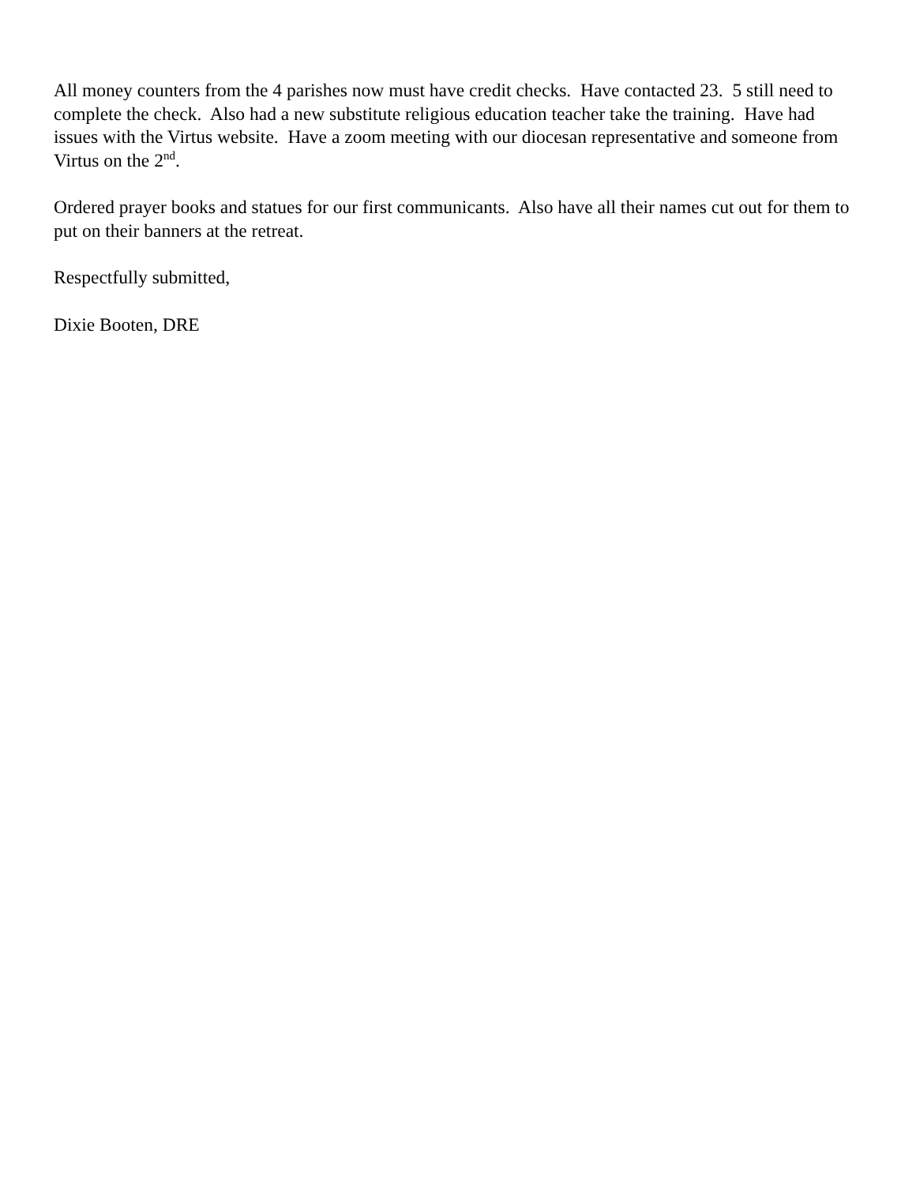All money counters from the 4 parishes now must have credit checks. Have contacted 23. 5 still need to complete the check. Also had a new substitute religious education teacher take the training. Have had issues with the Virtus website. Have a zoom meeting with our diocesan representative and someone from Virtus on the 2<sup>nd</sup>.
Ordered prayer books and statues for our first communicants. Also have all their names cut out for them to put on their banners at the retreat.
Respectfully submitted,
Dixie Booten, DRE